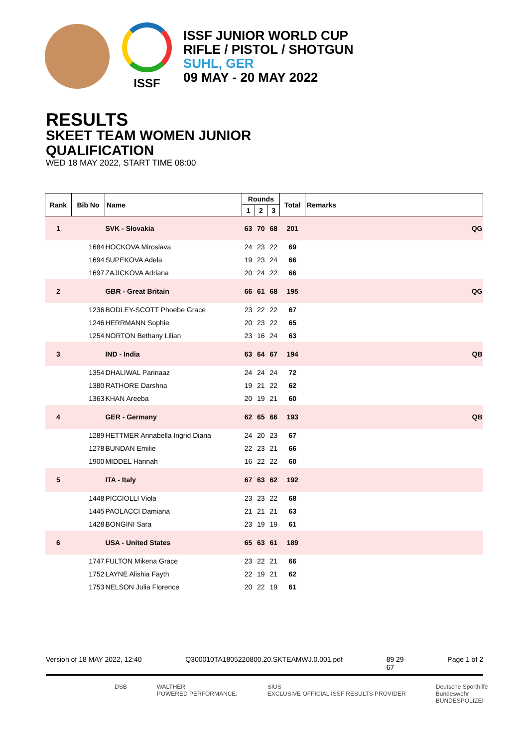ISSF
ISSF JUNIOR WORLD CUP
RIFLE / PISTOL / SHOTGUN
SUHL, GER
09 MAY - 20 MAY 2022
RESULTS
SKEET TEAM WOMEN JUNIOR
QUALIFICATION
WED 18 MAY 2022, START TIME 08:00
| Rank | Bib No | Name | Rounds | | | Total | Remarks |
| --- | --- | --- | --- | --- | --- | --- | --- |
| | | | 1 | 2 | 3 | | |
| 1 | | SVK - Slovakia | 63 | 70 | 68 | 201 | QG |
| | 1684 | HOCKOVA Miroslava | 24 | 23 | 22 | 69 | |
| | 1694 | SUPEKOVA Adela | 19 | 23 | 24 | 66 | |
| | 1697 | ZAJICKOVA Adriana | 20 | 24 | 22 | 66 | |
| 2 | | GBR - Great Britain | 66 | 61 | 68 | 195 | QG |
| | 1236 | BODLEY-SCOTT Phoebe Grace | 23 | 22 | 22 | 67 | |
| | 1246 | HERRMANN Sophie | 20 | 23 | 22 | 65 | |
| | 1254 | NORTON Bethany Lilian | 23 | 16 | 24 | 63 | |
| 3 | | IND - India | 63 | 64 | 67 | 194 | QB |
| | 1354 | DHALIWAL Parinaaz | 24 | 24 | 24 | 72 | |
| | 1380 | RATHORE Darshna | 19 | 21 | 22 | 62 | |
| | 1363 | KHAN Areeba | 20 | 19 | 21 | 60 | |
| 4 | | GER - Germany | 62 | 65 | 66 | 193 | QB |
| | 1289 | HETTMER Annabella Ingrid Diana | 24 | 20 | 23 | 67 | |
| | 1278 | BUNDAN Emilie | 22 | 23 | 21 | 66 | |
| | 1900 | MIDDEL Hannah | 16 | 22 | 22 | 60 | |
| 5 | | ITA - Italy | 67 | 63 | 62 | 192 | |
| | 1448 | PICCIOLLI Viola | 23 | 23 | 22 | 68 | |
| | 1445 | PAOLACCI Damiana | 21 | 21 | 21 | 63 | |
| | 1428 | BONGINI Sara | 23 | 19 | 19 | 61 | |
| 6 | | USA - United States | 65 | 63 | 61 | 189 | |
| | 1747 | FULTON Mikena Grace | 23 | 22 | 21 | 66 | |
| | 1752 | LAYNE Alishia Fayth | 22 | 19 | 21 | 62 | |
| | 1753 | NELSON Julia Florence | 20 | 22 | 19 | 61 | |
Version of 18 MAY 2022, 12:40 Q300010TA1805220800.20.SKTEAMWJ.0.001.pdf 89 29
67 Page 1 of 2
DSB WALTHER
POWERED PERFORMANCE. SIUS
EXCLUSIVE OFFICIAL ISSF RESULTS PROVIDER Deutsche Sporthilfe
Bundeswehr
BUNDESPOLIZEI